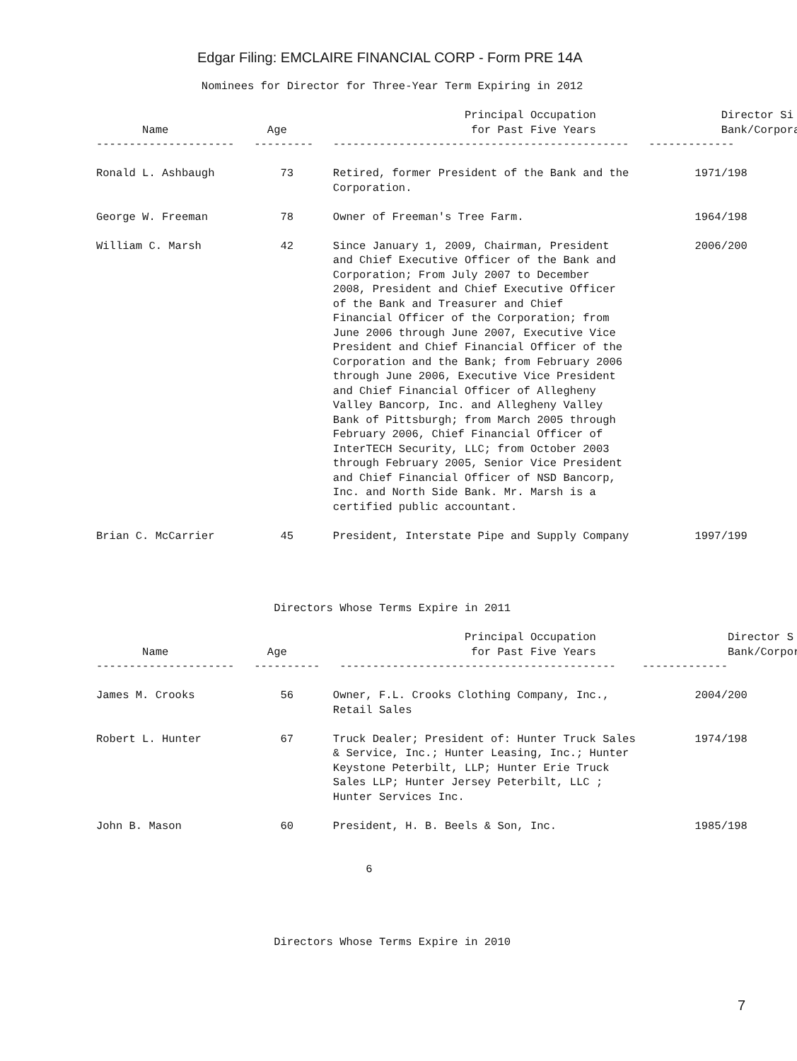Edgar Filing: EMCLAIRE FINANCIAL CORP - Form PRE 14A
Nominees for Director for Three-Year Term Expiring in 2012 Principal Occupation Director Si Name Age for Past Five Years Bank/Corpora --------------------- --------- --------------------------------------------- ------------- Ronald L. Ashbaugh 73 Retired, former President of the Bank and the 1971/198 Corporation. George W. Freeman 78 Owner of Freeman's Tree Farm. 1964/198 William C. Marsh 42 Since January 1, 2009, Chairman, President 2006/200 and Chief Executive Officer of the Bank and Corporation; From July 2007 to December 2008, President and Chief Executive Officer of the Bank and Treasurer and Chief Financial Officer of the Corporation; from June 2006 through June 2007, Executive Vice President and Chief Financial Officer of the Corporation and the Bank; from February 2006 through June 2006, Executive Vice President and Chief Financial Officer of Allegheny Valley Bancorp, Inc. and Allegheny Valley Bank of Pittsburgh; from March 2005 through February 2006, Chief Financial Officer of InterTECH Security, LLC; from October 2003 through February 2005, Senior Vice President and Chief Financial Officer of NSD Bancorp, Inc. and North Side Bank. Mr. Marsh is a certified public accountant. Brian C. McCarrier 45 President, Interstate Pipe and Supply Company 1997/199 Directors Whose Terms Expire in 2011 Principal Occupation Director S Name Age for Past Five Years Bank/Corpor --------------------- ---------- ------------------------------------------ ------------- James M. Crooks 56 Owner, F.L. Crooks Clothing Company, Inc., 2004/200 Retail Sales Robert L. Hunter 67 Truck Dealer; President of: Hunter Truck Sales 1974/198 & Service, Inc.; Hunter Leasing, Inc.; Hunter Keystone Peterbilt, LLP; Hunter Erie Truck Sales LLP; Hunter Jersey Peterbilt, LLC ; Hunter Services Inc. John B. Mason 60 President, H. B. Beels & Son, Inc. 1985/198 6 Directors Whose Terms Expire in 2010
7